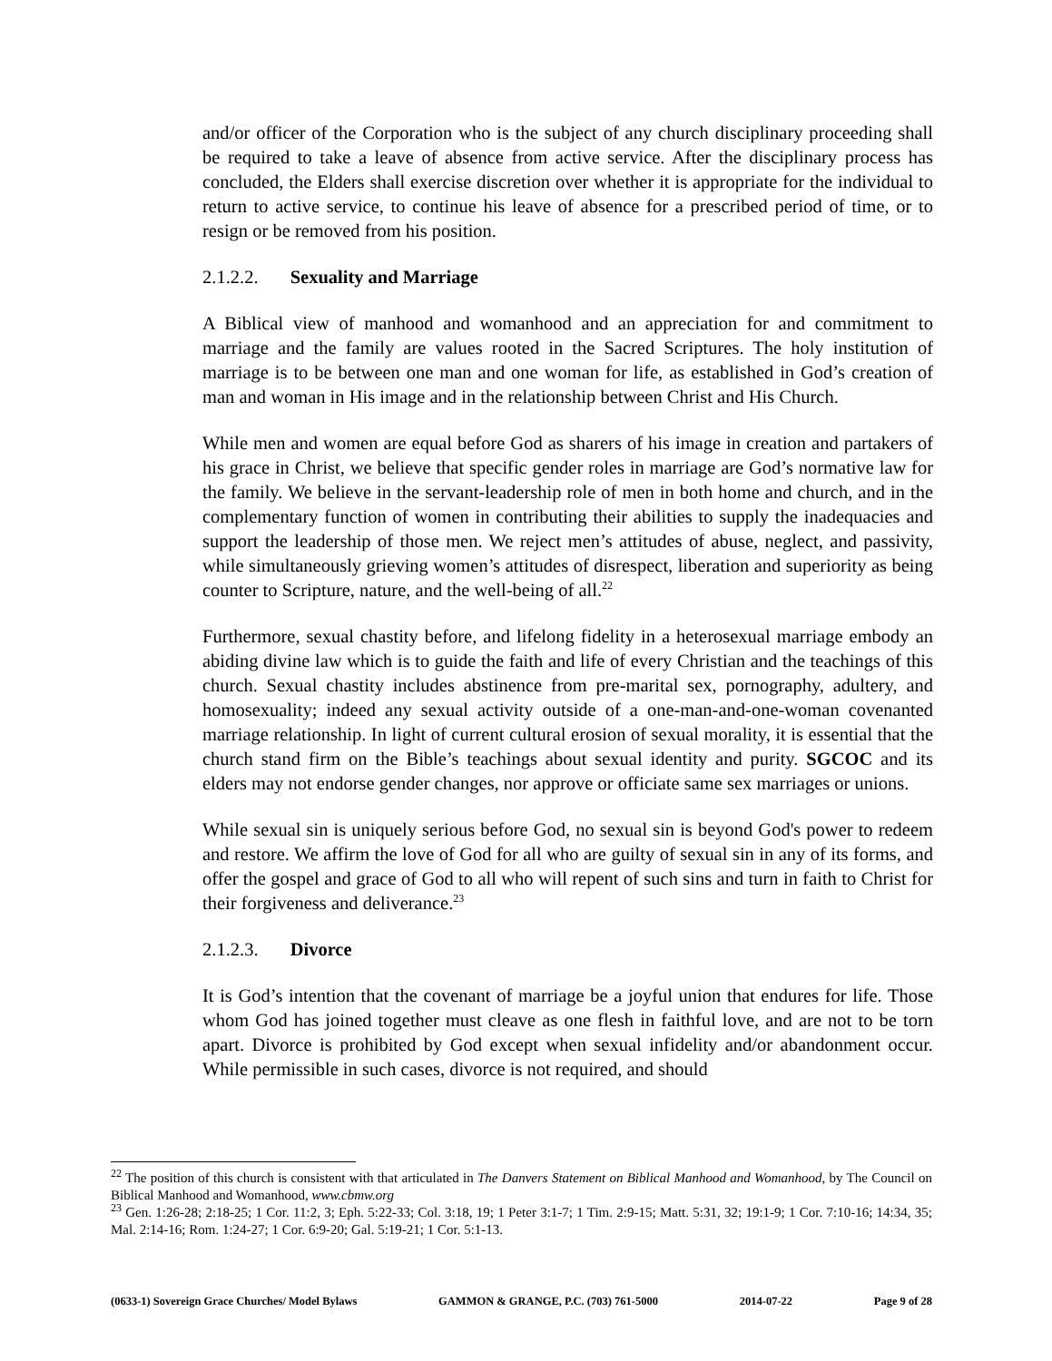and/or officer of the Corporation who is the subject of any church disciplinary proceeding shall be required to take a leave of absence from active service. After the disciplinary process has concluded, the Elders shall exercise discretion over whether it is appropriate for the individual to return to active service, to continue his leave of absence for a prescribed period of time, or to resign or be removed from his position.
2.1.2.2. Sexuality and Marriage
A Biblical view of manhood and womanhood and an appreciation for and commitment to marriage and the family are values rooted in the Sacred Scriptures. The holy institution of marriage is to be between one man and one woman for life, as established in God’s creation of man and woman in His image and in the relationship between Christ and His Church.
While men and women are equal before God as sharers of his image in creation and partakers of his grace in Christ, we believe that specific gender roles in marriage are God’s normative law for the family. We believe in the servant-leadership role of men in both home and church, and in the complementary function of women in contributing their abilities to supply the inadequacies and support the leadership of those men. We reject men’s attitudes of abuse, neglect, and passivity, while simultaneously grieving women’s attitudes of disrespect, liberation and superiority as being counter to Scripture, nature, and the well-being of all.<sup>22</sup>
Furthermore, sexual chastity before, and lifelong fidelity in a heterosexual marriage embody an abiding divine law which is to guide the faith and life of every Christian and the teachings of this church. Sexual chastity includes abstinence from pre-marital sex, pornography, adultery, and homosexuality; indeed any sexual activity outside of a one-man-and-one-woman covenanted marriage relationship. In light of current cultural erosion of sexual morality, it is essential that the church stand firm on the Bible’s teachings about sexual identity and purity. SGCOC and its elders may not endorse gender changes, nor approve or officiate same sex marriages or unions.
While sexual sin is uniquely serious before God, no sexual sin is beyond God's power to redeem and restore. We affirm the love of God for all who are guilty of sexual sin in any of its forms, and offer the gospel and grace of God to all who will repent of such sins and turn in faith to Christ for their forgiveness and deliverance.<sup>23</sup>
2.1.2.3. Divorce
It is God’s intention that the covenant of marriage be a joyful union that endures for life. Those whom God has joined together must cleave as one flesh in faithful love, and are not to be torn apart. Divorce is prohibited by God except when sexual infidelity and/or abandonment occur. While permissible in such cases, divorce is not required, and should
<sup>22</sup> The position of this church is consistent with that articulated in The Danvers Statement on Biblical Manhood and Womanhood, by The Council on Biblical Manhood and Womanhood, www.cbmw.org
<sup>23</sup> Gen. 1:26-28; 2:18-25; 1 Cor. 11:2, 3; Eph. 5:22-33; Col. 3:18, 19; 1 Peter 3:1-7; 1 Tim. 2:9-15; Matt. 5:31, 32; 19:1-9; 1 Cor. 7:10-16; 14:34, 35; Mal. 2:14-16; Rom. 1:24-27; 1 Cor. 6:9-20; Gal. 5:19-21; 1 Cor. 5:1-13.
(0633-1) Sovereign Grace Churches/ Model Bylaws GAMMON & GRANGE, P.C. (703) 761-5000 2014-07-22 Page 9 of 28